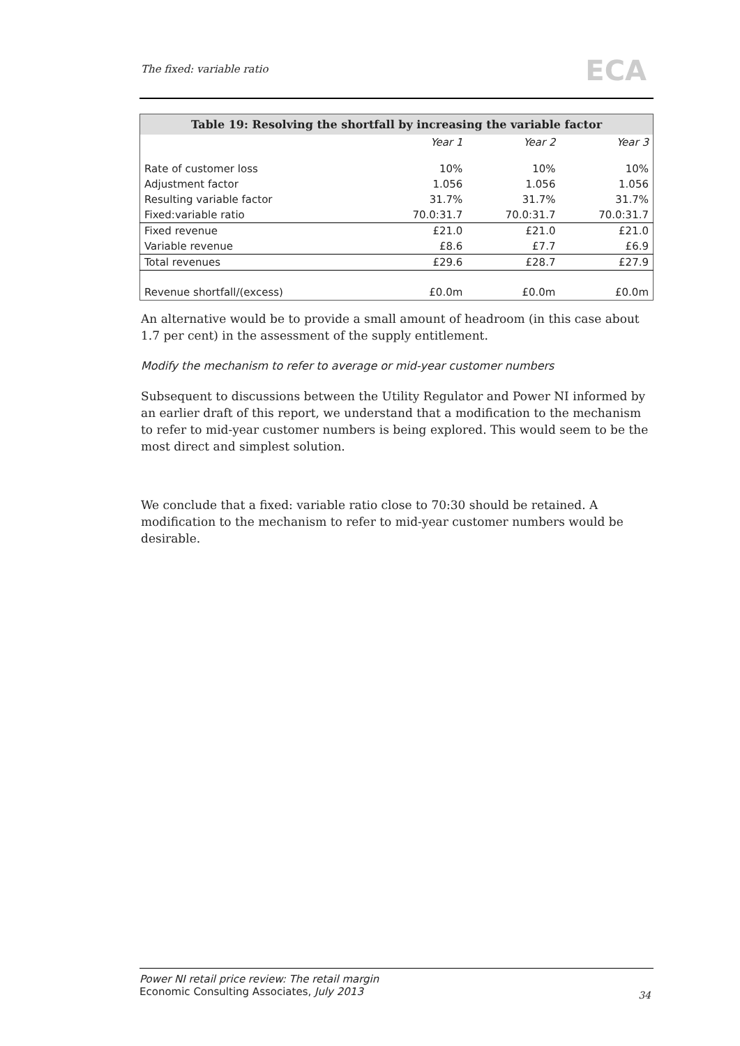The fixed: variable ratio ECA
| Table 19: Resolving the shortfall by increasing the variable factor | | | |
| --- | --- | --- | --- |
| | Year 1 | Year 2 | Year 3 |
| Rate of customer loss | 10% | 10% | 10% |
| Adjustment factor | 1.056 | 1.056 | 1.056 |
| Resulting variable factor | 31.7% | 31.7% | 31.7% |
| Fixed:variable ratio | 70.0:31.7 | 70.0:31.7 | 70.0:31.7 |
| Fixed revenue | £21.0 | £21.0 | £21.0 |
| Variable revenue | £8.6 | £7.7 | £6.9 |
| Total revenues | £29.6 | £28.7 | £27.9 |
| Revenue shortfall/(excess) | £0.0m | £0.0m | £0.0m |
An alternative would be to provide a small amount of headroom (in this case about 1.7 per cent) in the assessment of the supply entitlement.
Modify the mechanism to refer to average or mid-year customer numbers
Subsequent to discussions between the Utility Regulator and Power NI informed by an earlier draft of this report, we understand that a modification to the mechanism to refer to mid-year customer numbers is being explored. This would seem to be the most direct and simplest solution.
We conclude that a fixed: variable ratio close to 70:30 should be retained. A modification to the mechanism to refer to mid-year customer numbers would be desirable.
Power NI retail price review: The retail margin
Economic Consulting Associates, July 2013
34